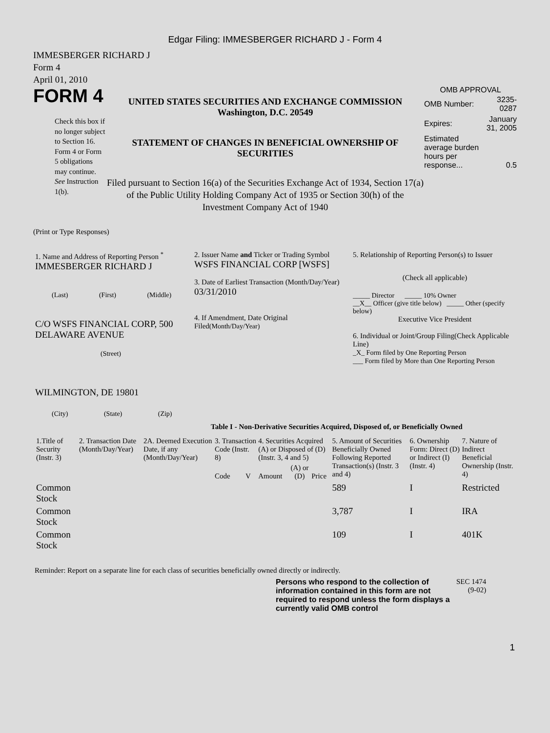Edgar Filing: IMMESBERGER RICHARD J - Form 4
IMMESBERGER RICHARD J
Form 4
April 01, 2010
FORM 4
Check this box if no longer subject to Section 16. Form 4 or Form 5 obligations may continue. See Instruction 1(b).
UNITED STATES SECURITIES AND EXCHANGE COMMISSION
Washington, D.C. 20549
STATEMENT OF CHANGES IN BENEFICIAL OWNERSHIP OF SECURITIES
Filed pursuant to Section 16(a) of the Securities Exchange Act of 1934, Section 17(a) of the Public Utility Holding Company Act of 1935 or Section 30(h) of the Investment Company Act of 1940
OMB APPROVAL
| OMB Number: | 3235-0287 |
| Expires: | January 31, 2005 |
| Estimated average burden hours per response... | 0.5 |
(Print or Type Responses)
1. Name and Address of Reporting Person <sup>*</sup>
IMMESBERGER RICHARD J
(Last) (First) (Middle)
C/O WSFS FINANCIAL CORP, 500 DELAWARE AVENUE
(Street)
WILMINGTON, DE 19801
(City) (State) (Zip)
2. Issuer Name and Ticker or Trading Symbol
WSFS FINANCIAL CORP [WSFS]
3. Date of Earliest Transaction (Month/Day/Year)
03/31/2010
4. If Amendment, Date Original Filed(Month/Day/Year)
5. Relationship of Reporting Person(s) to Issuer
(Check all applicable)
_____ Director _____ 10% Owner
__X__ Officer (give title below) _____ Other (specify below)
Executive Vice President
6. Individual or Joint/Group Filing(Check Applicable Line)
_X_ Form filed by One Reporting Person
___ Form filed by More than One Reporting Person
Table I - Non-Derivative Securities Acquired, Disposed of, or Beneficially Owned
| 1.Title of Security (Instr. 3) | 2. Transaction Date (Month/Day/Year) | 2A. Deemed Execution Date, if any (Month/Day/Year) | 3. Transaction Code (Instr. 8) | | 4. Securities Acquired (A) or Disposed of (D) (Instr. 3, 4 and 5) | | | 5. Amount of Securities Beneficially Owned Following Reported Transaction(s) (Instr. 3 and 4) | 6. Ownership Form: Direct (D) or Indirect (I) (Instr. 4) | 7. Nature of Indirect Beneficial Ownership (Instr. 4) |
| --- | --- | --- | --- | --- | --- | --- | --- | --- | --- | --- |
| | | | Code | V | Amount | (A) or (D) | Price | | | |
| Common Stock | | | | | | | | 589 | I | Restricted |
| Common Stock | | | | | | | | 3,787 | I | IRA |
| Common Stock | | | | | | | | 109 | I | 401K |
Reminder: Report on a separate line for each class of securities beneficially owned directly or indirectly.
Persons who respond to the collection of information contained in this form are not required to respond unless the form displays a currently valid OMB control
SEC 1474
(9-02)
1